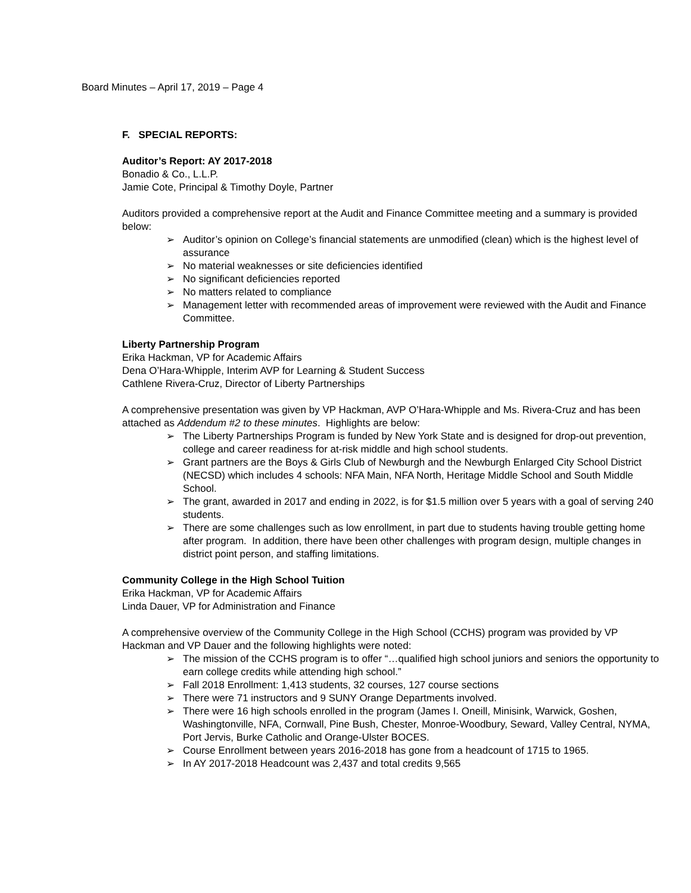Board Minutes – April 17, 2019 – Page 4
F. SPECIAL REPORTS:
Auditor’s Report: AY 2017-2018
Bonadio & Co., L.L.P.
Jamie Cote, Principal & Timothy Doyle, Partner
Auditors provided a comprehensive report at the Audit and Finance Committee meeting and a summary is provided below:
➢ Auditor’s opinion on College’s financial statements are unmodified (clean) which is the highest level of assurance
➢ No material weaknesses or site deficiencies identified
➢ No significant deficiencies reported
➢ No matters related to compliance
➢ Management letter with recommended areas of improvement were reviewed with the Audit and Finance Committee.
Liberty Partnership Program
Erika Hackman, VP for Academic Affairs
Dena O’Hara-Whipple, Interim AVP for Learning & Student Success
Cathlene Rivera-Cruz, Director of Liberty Partnerships
A comprehensive presentation was given by VP Hackman, AVP O’Hara-Whipple and Ms. Rivera-Cruz and has been attached as Addendum #2 to these minutes. Highlights are below:
➢ The Liberty Partnerships Program is funded by New York State and is designed for drop-out prevention, college and career readiness for at-risk middle and high school students.
➢ Grant partners are the Boys & Girls Club of Newburgh and the Newburgh Enlarged City School District (NECSD) which includes 4 schools: NFA Main, NFA North, Heritage Middle School and South Middle School.
➢ The grant, awarded in 2017 and ending in 2022, is for $1.5 million over 5 years with a goal of serving 240 students.
➢ There are some challenges such as low enrollment, in part due to students having trouble getting home after program. In addition, there have been other challenges with program design, multiple changes in district point person, and staffing limitations.
Community College in the High School Tuition
Erika Hackman, VP for Academic Affairs
Linda Dauer, VP for Administration and Finance
A comprehensive overview of the Community College in the High School (CCHS) program was provided by VP Hackman and VP Dauer and the following highlights were noted:
➢ The mission of the CCHS program is to offer “…qualified high school juniors and seniors the opportunity to earn college credits while attending high school.”
➢ Fall 2018 Enrollment: 1,413 students, 32 courses, 127 course sections
➢ There were 71 instructors and 9 SUNY Orange Departments involved.
➢ There were 16 high schools enrolled in the program (James I. Oneill, Minisink, Warwick, Goshen, Washingtonville, NFA, Cornwall, Pine Bush, Chester, Monroe-Woodbury, Seward, Valley Central, NYMA, Port Jervis, Burke Catholic and Orange-Ulster BOCES.
➢ Course Enrollment between years 2016-2018 has gone from a headcount of 1715 to 1965.
➢ In AY 2017-2018 Headcount was 2,437 and total credits 9,565